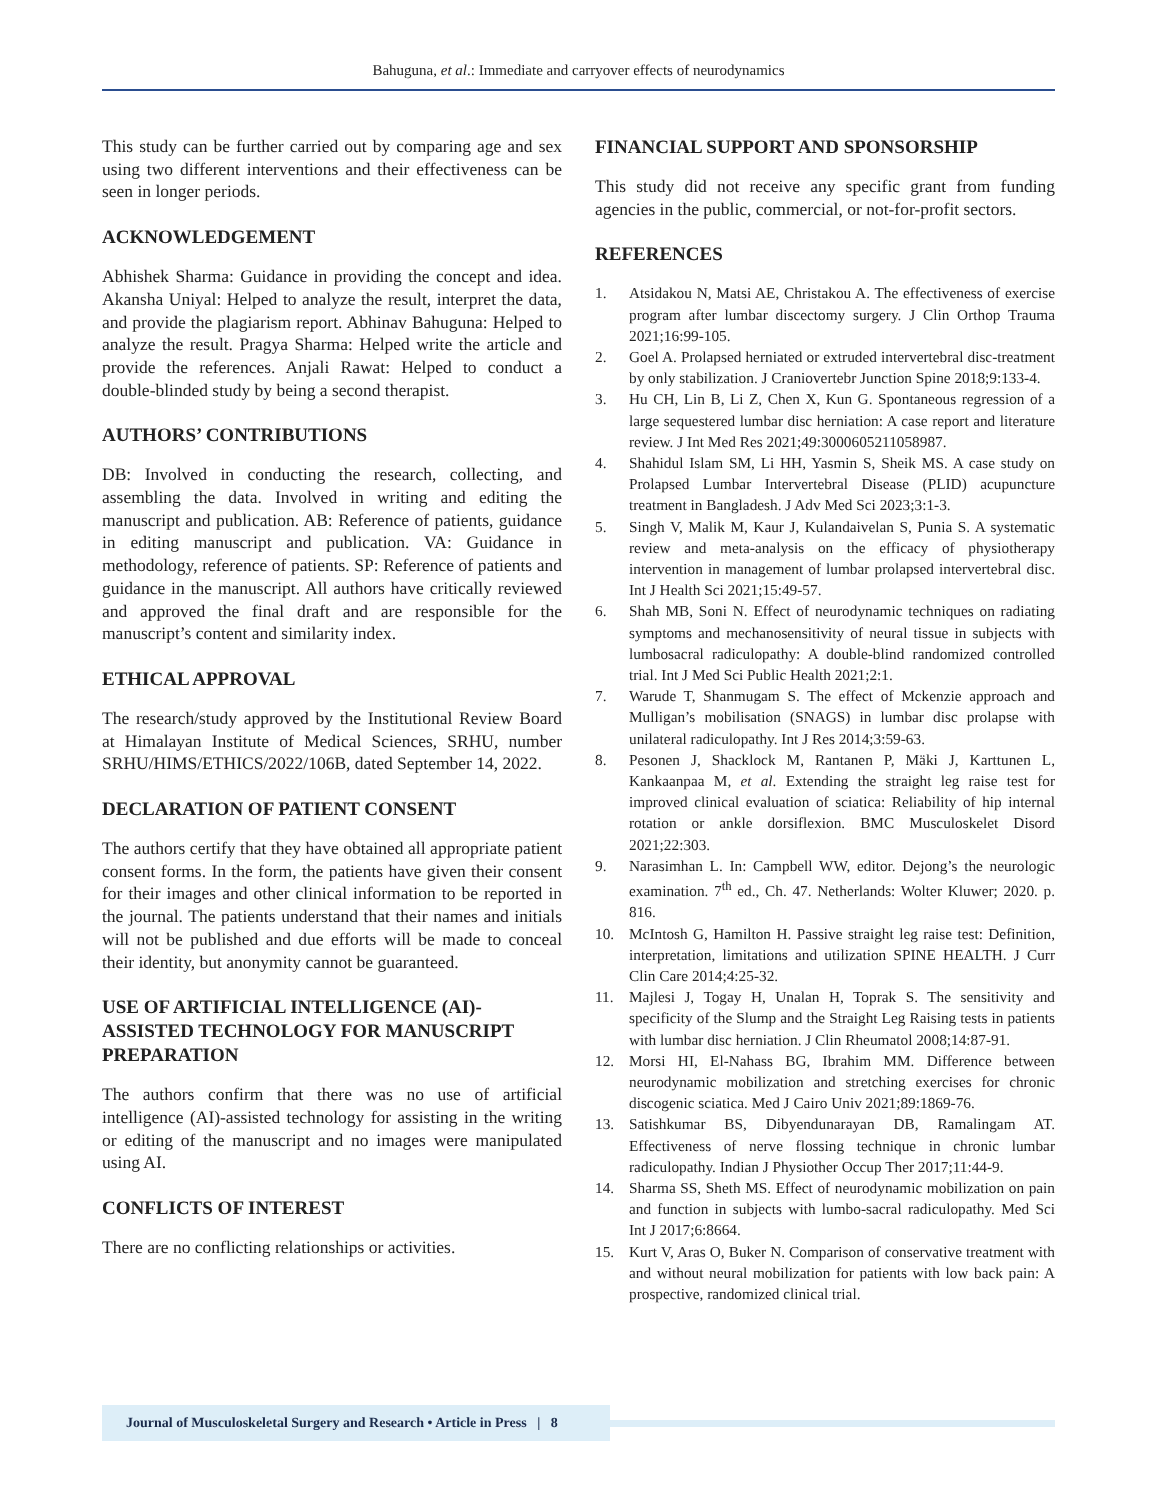Bahuguna, et al.: Immediate and carryover effects of neurodynamics
This study can be further carried out by comparing age and sex using two different interventions and their effectiveness can be seen in longer periods.
ACKNOWLEDGEMENT
Abhishek Sharma: Guidance in providing the concept and idea. Akansha Uniyal: Helped to analyze the result, interpret the data, and provide the plagiarism report. Abhinav Bahuguna: Helped to analyze the result. Pragya Sharma: Helped write the article and provide the references. Anjali Rawat: Helped to conduct a double-blinded study by being a second therapist.
AUTHORS’ CONTRIBUTIONS
DB: Involved in conducting the research, collecting, and assembling the data. Involved in writing and editing the manuscript and publication. AB: Reference of patients, guidance in editing manuscript and publication. VA: Guidance in methodology, reference of patients. SP: Reference of patients and guidance in the manuscript. All authors have critically reviewed and approved the final draft and are responsible for the manuscript’s content and similarity index.
ETHICAL APPROVAL
The research/study approved by the Institutional Review Board at Himalayan Institute of Medical Sciences, SRHU, number SRHU/HIMS/ETHICS/2022/106B, dated September 14, 2022.
DECLARATION OF PATIENT CONSENT
The authors certify that they have obtained all appropriate patient consent forms. In the form, the patients have given their consent for their images and other clinical information to be reported in the journal. The patients understand that their names and initials will not be published and due efforts will be made to conceal their identity, but anonymity cannot be guaranteed.
USE OF ARTIFICIAL INTELLIGENCE (AI)-ASSISTED TECHNOLOGY FOR MANUSCRIPT PREPARATION
The authors confirm that there was no use of artificial intelligence (AI)-assisted technology for assisting in the writing or editing of the manuscript and no images were manipulated using AI.
CONFLICTS OF INTEREST
There are no conflicting relationships or activities.
FINANCIAL SUPPORT AND SPONSORSHIP
This study did not receive any specific grant from funding agencies in the public, commercial, or not-for-profit sectors.
REFERENCES
1. Atsidakou N, Matsi AE, Christakou A. The effectiveness of exercise program after lumbar discectomy surgery. J Clin Orthop Trauma 2021;16:99-105.
2. Goel A. Prolapsed herniated or extruded intervertebral disc-treatment by only stabilization. J Craniovertebr Junction Spine 2018;9:133-4.
3. Hu CH, Lin B, Li Z, Chen X, Kun G. Spontaneous regression of a large sequestered lumbar disc herniation: A case report and literature review. J Int Med Res 2021;49:3000605211058987.
4. Shahidul Islam SM, Li HH, Yasmin S, Sheik MS. A case study on Prolapsed Lumbar Intervertebral Disease (PLID) acupuncture treatment in Bangladesh. J Adv Med Sci 2023;3:1-3.
5. Singh V, Malik M, Kaur J, Kulandaivelan S, Punia S. A systematic review and meta-analysis on the efficacy of physiotherapy intervention in management of lumbar prolapsed intervertebral disc. Int J Health Sci 2021;15:49-57.
6. Shah MB, Soni N. Effect of neurodynamic techniques on radiating symptoms and mechanosensitivity of neural tissue in subjects with lumbosacral radiculopathy: A double-blind randomized controlled trial. Int J Med Sci Public Health 2021;2:1.
7. Warude T, Shanmugam S. The effect of Mckenzie approach and Mulligan’s mobilisation (SNAGS) in lumbar disc prolapse with unilateral radiculopathy. Int J Res 2014;3:59-63.
8. Pesonen J, Shacklock M, Rantanen P, Mäki J, Karttunen L, Kankaanpaa M, et al. Extending the straight leg raise test for improved clinical evaluation of sciatica: Reliability of hip internal rotation or ankle dorsiflexion. BMC Musculoskelet Disord 2021;22:303.
9. Narasimhan L. In: Campbell WW, editor. Dejong’s the neurologic examination. 7<sup>th</sup> ed., Ch. 47. Netherlands: Wolter Kluwer; 2020. p. 816.
10. McIntosh G, Hamilton H. Passive straight leg raise test: Definition, interpretation, limitations and utilization SPINE HEALTH. J Curr Clin Care 2014;4:25-32.
11. Majlesi J, Togay H, Unalan H, Toprak S. The sensitivity and specificity of the Slump and the Straight Leg Raising tests in patients with lumbar disc herniation. J Clin Rheumatol 2008;14:87-91.
12. Morsi HI, El-Nahass BG, Ibrahim MM. Difference between neurodynamic mobilization and stretching exercises for chronic discogenic sciatica. Med J Cairo Univ 2021;89:1869-76.
13. Satishkumar BS, Dibyendunarayan DB, Ramalingam AT. Effectiveness of nerve flossing technique in chronic lumbar radiculopathy. Indian J Physiother Occup Ther 2017;11:44-9.
14. Sharma SS, Sheth MS. Effect of neurodynamic mobilization on pain and function in subjects with lumbo-sacral radiculopathy. Med Sci Int J 2017;6:8664.
15. Kurt V, Aras O, Buker N. Comparison of conservative treatment with and without neural mobilization for patients with low back pain: A prospective, randomized clinical trial.
Journal of Musculoskeletal Surgery and Research • Article in Press | 8